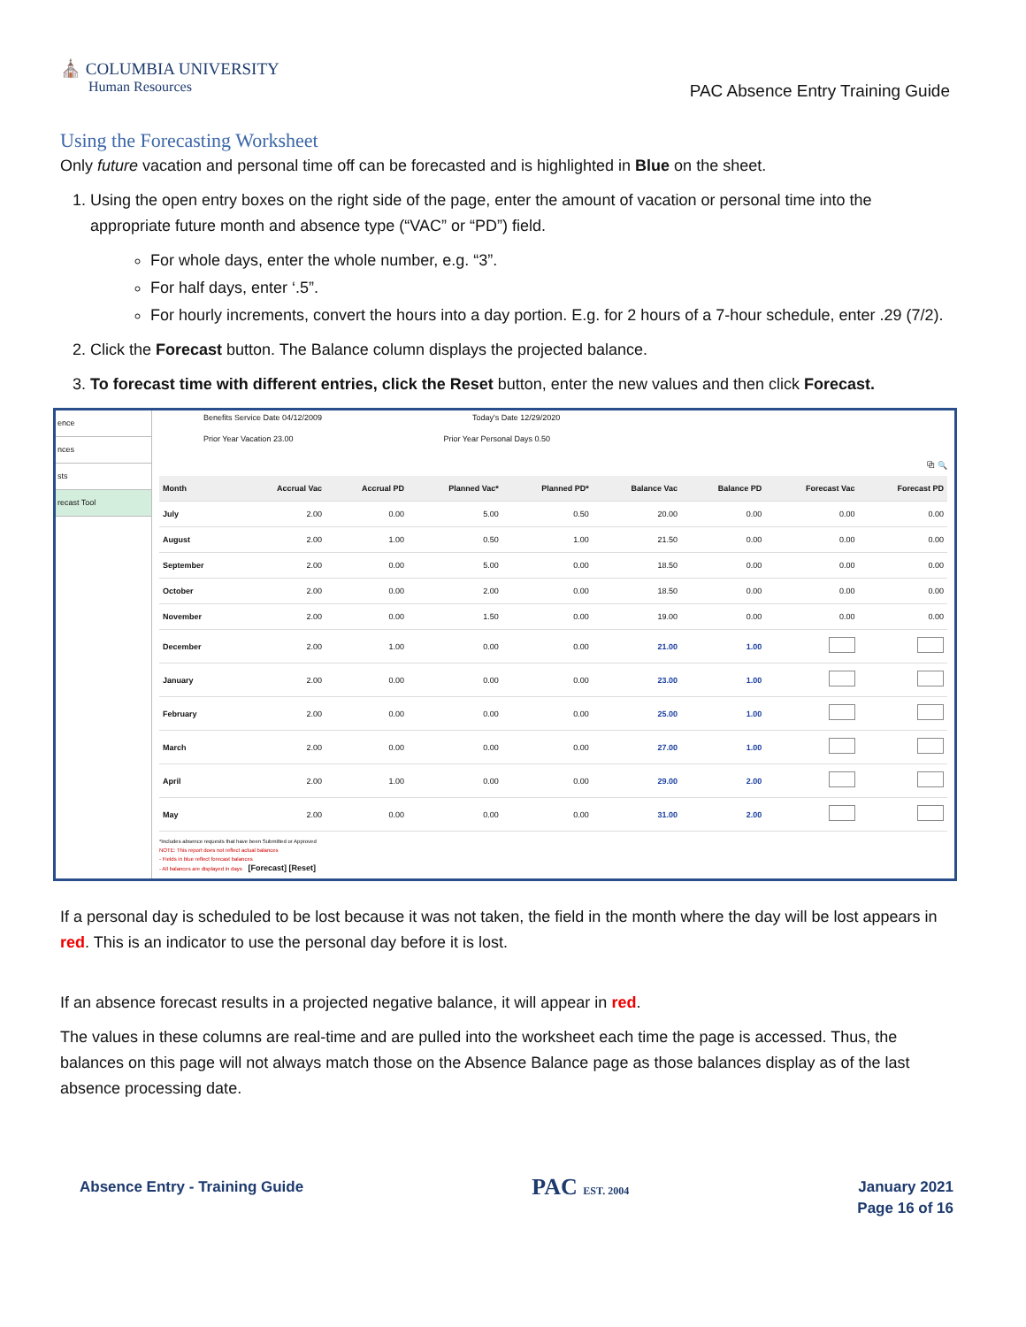⛪ COLUMBIA UNIVERSITY
Human Resources
PAC Absence Entry Training Guide
Using the Forecasting Worksheet
Only future vacation and personal time off can be forecasted and is highlighted in Blue on the sheet.
1. Using the open entry boxes on the right side of the page, enter the amount of vacation or personal time into the appropriate future month and absence type (“VAC” or “PD”) field.
For whole days, enter the whole number, e.g. “3”.
For half days, enter ‘.5”.
For hourly increments, convert the hours into a day portion. E.g. for 2 hours of a 7-hour schedule, enter .29 (7/2).
2. Click the Forecast button. The Balance column displays the projected balance.
3. To forecast time with different entries, click the Reset button, enter the new values and then click Forecast.
ence
nces
sts
recast Tool
Benefits Service Date 04/12/2009 Today's Date 12/29/2020
Prior Year Vacation 23.00 Prior Year Personal Days 0.50
⧉ 🔍
| Month | Accrual Vac | Accrual PD | Planned Vac* | Planned PD* | Balance Vac | Balance PD | Forecast Vac | Forecast PD |
| --- | --- | --- | --- | --- | --- | --- | --- | --- |
| July | 2.00 | 0.00 | 5.00 | 0.50 | 20.00 | 0.00 | 0.00 | 0.00 |
| August | 2.00 | 1.00 | 0.50 | 1.00 | 21.50 | 0.00 | 0.00 | 0.00 |
| September | 2.00 | 0.00 | 5.00 | 0.00 | 18.50 | 0.00 | 0.00 | 0.00 |
| October | 2.00 | 0.00 | 2.00 | 0.00 | 18.50 | 0.00 | 0.00 | 0.00 |
| November | 2.00 | 0.00 | 1.50 | 0.00 | 19.00 | 0.00 | 0.00 | 0.00 |
| December | 2.00 | 1.00 | 0.00 | 0.00 | 21.00 | 1.00 | | |
| January | 2.00 | 0.00 | 0.00 | 0.00 | 23.00 | 1.00 | | |
| February | 2.00 | 0.00 | 0.00 | 0.00 | 25.00 | 1.00 | | |
| March | 2.00 | 0.00 | 0.00 | 0.00 | 27.00 | 1.00 | | |
| April | 2.00 | 1.00 | 0.00 | 0.00 | 29.00 | 2.00 | | |
| May | 2.00 | 0.00 | 0.00 | 0.00 | 31.00 | 2.00 | | |
*Includes absence requests that have been Submitted or Approved
NOTE: This report does not reflect actual balances
- Fields in blue reflect forecast balances
- All balances are displayed in days [Forecast] [Reset]
If a personal day is scheduled to be lost because it was not taken, the field in the month where the day will be lost appears in red. This is an indicator to use the personal day before it is lost.
If an absence forecast results in a projected negative balance, it will appear in red.
The values in these columns are real-time and are pulled into the worksheet each time the page is accessed. Thus, the balances on this page will not always match those on the Absence Balance page as those balances display as of the last absence processing date.
Absence Entry - Training Guide
PAC EST. 2004
January 2021
Page 16 of 16